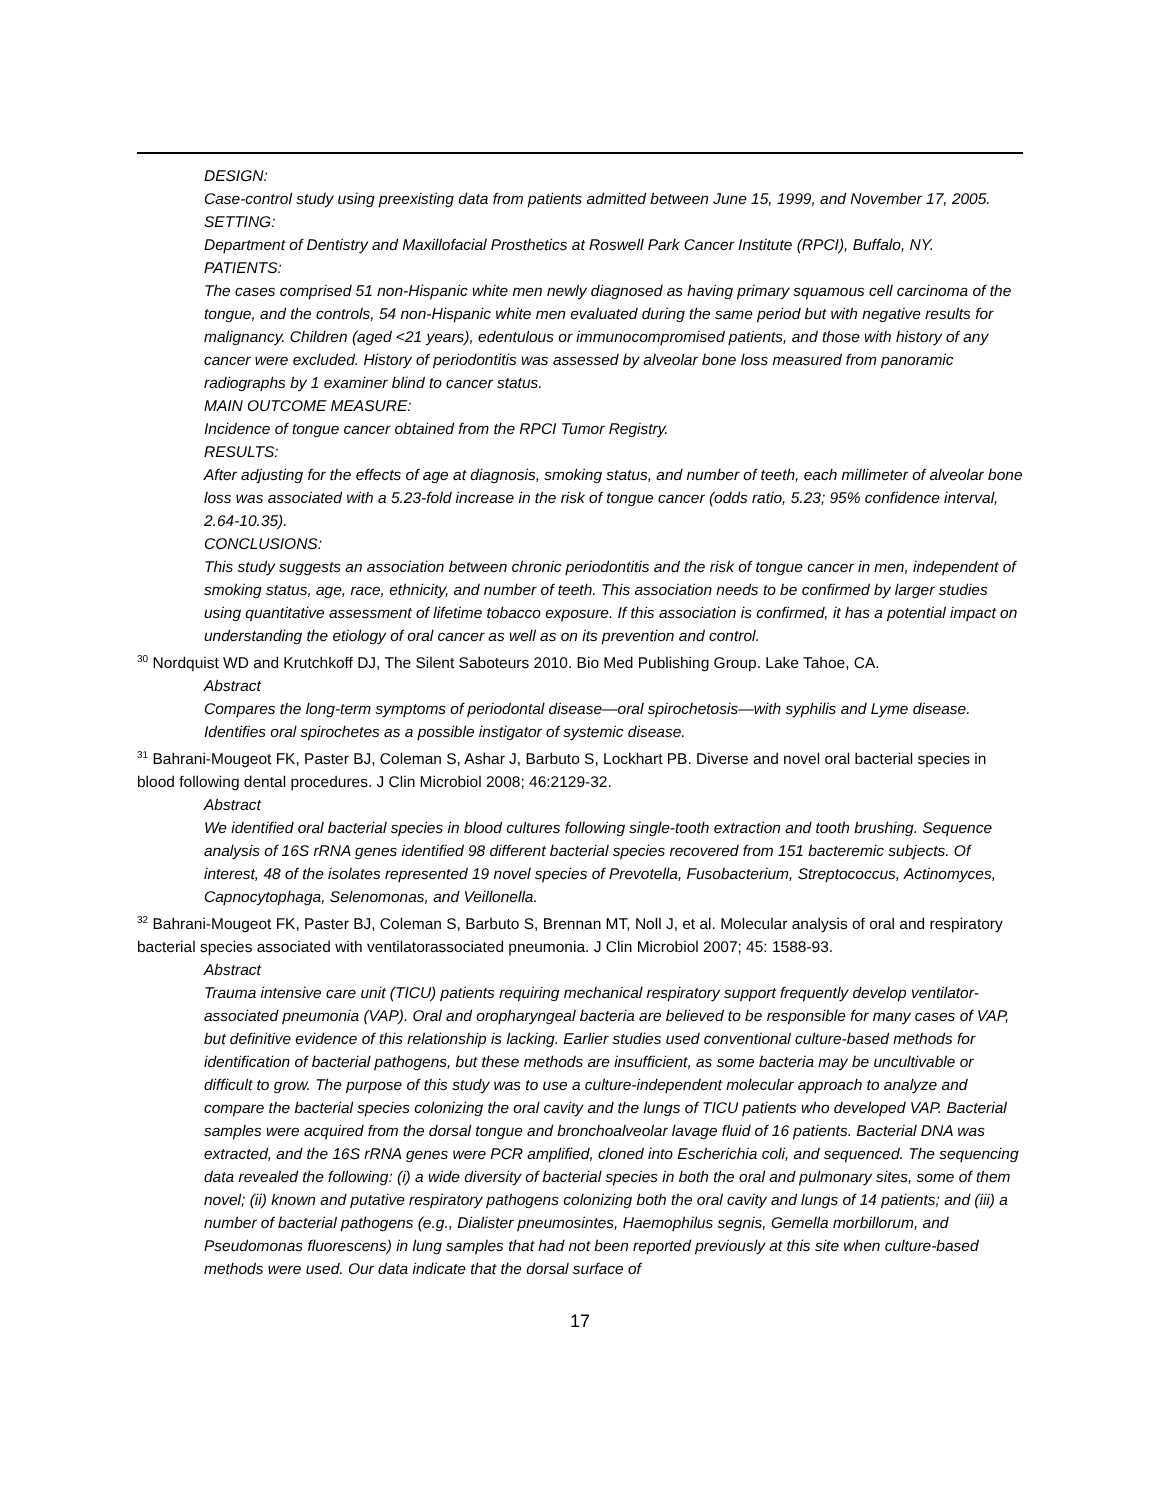DESIGN:
Case-control study using preexisting data from patients admitted between June 15, 1999, and November 17, 2005.
SETTING:
Department of Dentistry and Maxillofacial Prosthetics at Roswell Park Cancer Institute (RPCI), Buffalo, NY.
PATIENTS:
The cases comprised 51 non-Hispanic white men newly diagnosed as having primary squamous cell carcinoma of the tongue, and the controls, 54 non-Hispanic white men evaluated during the same period but with negative results for malignancy. Children (aged <21 years), edentulous or immunocompromised patients, and those with history of any cancer were excluded. History of periodontitis was assessed by alveolar bone loss measured from panoramic radiographs by 1 examiner blind to cancer status.
MAIN OUTCOME MEASURE:
Incidence of tongue cancer obtained from the RPCI Tumor Registry.
RESULTS:
After adjusting for the effects of age at diagnosis, smoking status, and number of teeth, each millimeter of alveolar bone loss was associated with a 5.23-fold increase in the risk of tongue cancer (odds ratio, 5.23; 95% confidence interval, 2.64-10.35).
CONCLUSIONS:
This study suggests an association between chronic periodontitis and the risk of tongue cancer in men, independent of smoking status, age, race, ethnicity, and number of teeth. This association needs to be confirmed by larger studies using quantitative assessment of lifetime tobacco exposure. If this association is confirmed, it has a potential impact on understanding the etiology of oral cancer as well as on its prevention and control.
<sup>30</sup> Nordquist WD and Krutchkoff DJ, The Silent Saboteurs 2010. Bio Med Publishing Group. Lake Tahoe, CA.
Abstract
Compares the long-term symptoms of periodontal disease—oral spirochetosis—with syphilis and Lyme disease. Identifies oral spirochetes as a possible instigator of systemic disease.
<sup>31</sup> Bahrani-Mougeot FK, Paster BJ, Coleman S, Ashar J, Barbuto S, Lockhart PB. Diverse and novel oral bacterial species in blood following dental procedures. J Clin Microbiol 2008; 46:2129-32.
Abstract
We identified oral bacterial species in blood cultures following single-tooth extraction and tooth brushing. Sequence analysis of 16S rRNA genes identified 98 different bacterial species recovered from 151 bacteremic subjects. Of interest, 48 of the isolates represented 19 novel species of Prevotella, Fusobacterium, Streptococcus, Actinomyces, Capnocytophaga, Selenomonas, and Veillonella.
<sup>32</sup> Bahrani-Mougeot FK, Paster BJ, Coleman S, Barbuto S, Brennan MT, Noll J, et al. Molecular analysis of oral and respiratory bacterial species associated with ventilatorassociated pneumonia. J Clin Microbiol 2007; 45: 1588-93.
Abstract
Trauma intensive care unit (TICU) patients requiring mechanical respiratory support frequently develop ventilator-associated pneumonia (VAP). Oral and oropharyngeal bacteria are believed to be responsible for many cases of VAP, but definitive evidence of this relationship is lacking. Earlier studies used conventional culture-based methods for identification of bacterial pathogens, but these methods are insufficient, as some bacteria may be uncultivable or difficult to grow. The purpose of this study was to use a culture-independent molecular approach to analyze and compare the bacterial species colonizing the oral cavity and the lungs of TICU patients who developed VAP. Bacterial samples were acquired from the dorsal tongue and bronchoalveolar lavage fluid of 16 patients. Bacterial DNA was extracted, and the 16S rRNA genes were PCR amplified, cloned into Escherichia coli, and sequenced. The sequencing data revealed the following: (i) a wide diversity of bacterial species in both the oral and pulmonary sites, some of them novel; (ii) known and putative respiratory pathogens colonizing both the oral cavity and lungs of 14 patients; and (iii) a number of bacterial pathogens (e.g., Dialister pneumosintes, Haemophilus segnis, Gemella morbillorum, and Pseudomonas fluorescens) in lung samples that had not been reported previously at this site when culture-based methods were used. Our data indicate that the dorsal surface of
17